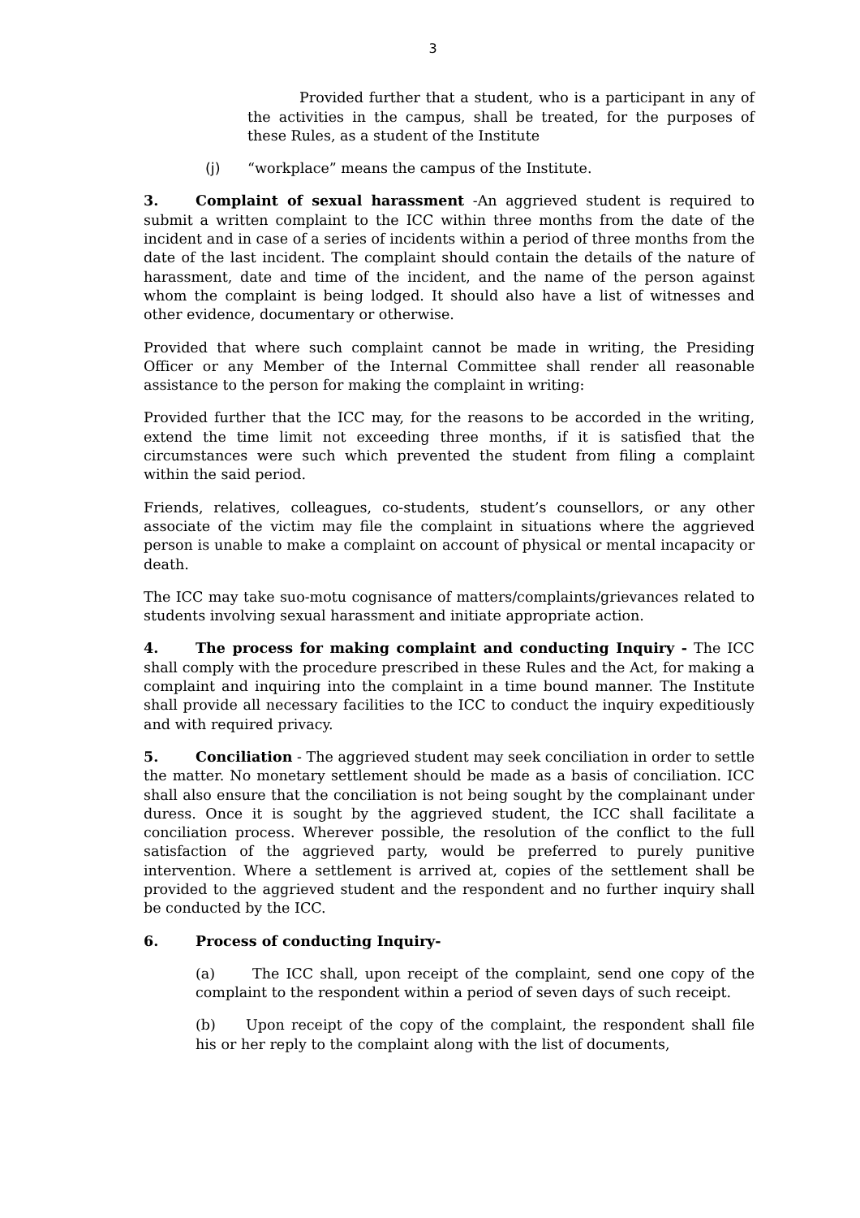3
Provided further that a student, who is a participant in any of the activities in the campus, shall be treated, for the purposes of these Rules, as a student of the Institute
(j) “workplace” means the campus of the Institute.
3. Complaint of sexual harassment -An aggrieved student is required to submit a written complaint to the ICC within three months from the date of the incident and in case of a series of incidents within a period of three months from the date of the last incident. The complaint should contain the details of the nature of harassment, date and time of the incident, and the name of the person against whom the complaint is being lodged. It should also have a list of witnesses and other evidence, documentary or otherwise.
Provided that where such complaint cannot be made in writing, the Presiding Officer or any Member of the Internal Committee shall render all reasonable assistance to the person for making the complaint in writing:
Provided further that the ICC may, for the reasons to be accorded in the writing, extend the time limit not exceeding three months, if it is satisfied that the circumstances were such which prevented the student from filing a complaint within the said period.
Friends, relatives, colleagues, co-students, student’s counsellors, or any other associate of the victim may file the complaint in situations where the aggrieved person is unable to make a complaint on account of physical or mental incapacity or death.
The ICC may take suo-motu cognisance of matters/complaints/grievances related to students involving sexual harassment and initiate appropriate action.
4. The process for making complaint and conducting Inquiry - The ICC shall comply with the procedure prescribed in these Rules and the Act, for making a complaint and inquiring into the complaint in a time bound manner. The Institute shall provide all necessary facilities to the ICC to conduct the inquiry expeditiously and with required privacy.
5. Conciliation - The aggrieved student may seek conciliation in order to settle the matter. No monetary settlement should be made as a basis of conciliation. ICC shall also ensure that the conciliation is not being sought by the complainant under duress. Once it is sought by the aggrieved student, the ICC shall facilitate a conciliation process. Wherever possible, the resolution of the conflict to the full satisfaction of the aggrieved party, would be preferred to purely punitive intervention. Where a settlement is arrived at, copies of the settlement shall be provided to the aggrieved student and the respondent and no further inquiry shall be conducted by the ICC.
6. Process of conducting Inquiry-
(a) The ICC shall, upon receipt of the complaint, send one copy of the complaint to the respondent within a period of seven days of such receipt.
(b) Upon receipt of the copy of the complaint, the respondent shall file his or her reply to the complaint along with the list of documents,